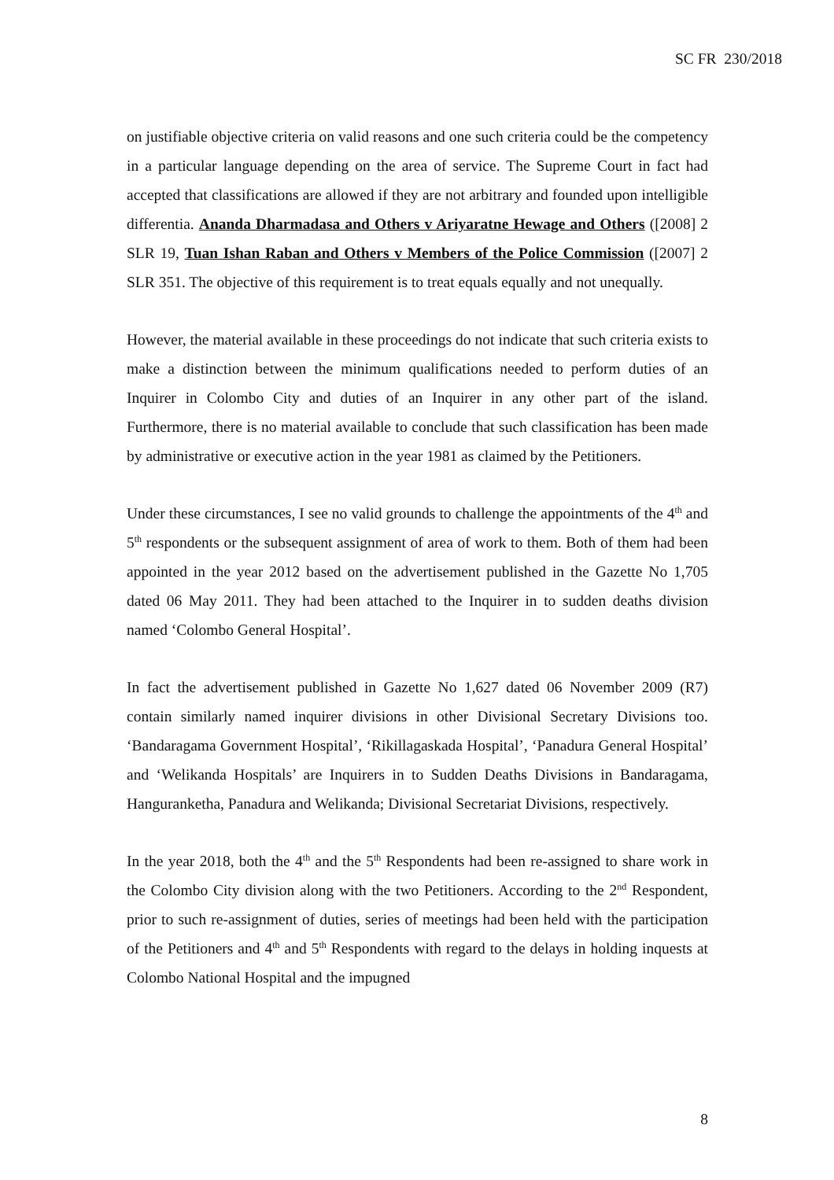SC FR 230/2018
on justifiable objective criteria on valid reasons and one such criteria could be the competency in a particular language depending on the area of service. The Supreme Court in fact had accepted that classifications are allowed if they are not arbitrary and founded upon intelligible differentia. Ananda Dharmadasa and Others v Ariyaratne Hewage and Others ([2008] 2 SLR 19, Tuan Ishan Raban and Others v Members of the Police Commission ([2007] 2 SLR 351. The objective of this requirement is to treat equals equally and not unequally.
However, the material available in these proceedings do not indicate that such criteria exists to make a distinction between the minimum qualifications needed to perform duties of an Inquirer in Colombo City and duties of an Inquirer in any other part of the island. Furthermore, there is no material available to conclude that such classification has been made by administrative or executive action in the year 1981 as claimed by the Petitioners.
Under these circumstances, I see no valid grounds to challenge the appointments of the 4<sup>th</sup> and 5<sup>th</sup> respondents or the subsequent assignment of area of work to them. Both of them had been appointed in the year 2012 based on the advertisement published in the Gazette No 1,705 dated 06 May 2011. They had been attached to the Inquirer in to sudden deaths division named ‘Colombo General Hospital’.
In fact the advertisement published in Gazette No 1,627 dated 06 November 2009 (R7) contain similarly named inquirer divisions in other Divisional Secretary Divisions too. ‘Bandaragama Government Hospital’, ‘Rikillagaskada Hospital’, ‘Panadura General Hospital’ and ‘Welikanda Hospitals’ are Inquirers in to Sudden Deaths Divisions in Bandaragama, Hanguranketha, Panadura and Welikanda; Divisional Secretariat Divisions, respectively.
In the year 2018, both the 4<sup>th</sup> and the 5<sup>th</sup> Respondents had been re-assigned to share work in the Colombo City division along with the two Petitioners. According to the 2<sup>nd</sup> Respondent, prior to such re-assignment of duties, series of meetings had been held with the participation of the Petitioners and 4<sup>th</sup> and 5<sup>th</sup> Respondents with regard to the delays in holding inquests at Colombo National Hospital and the impugned
8